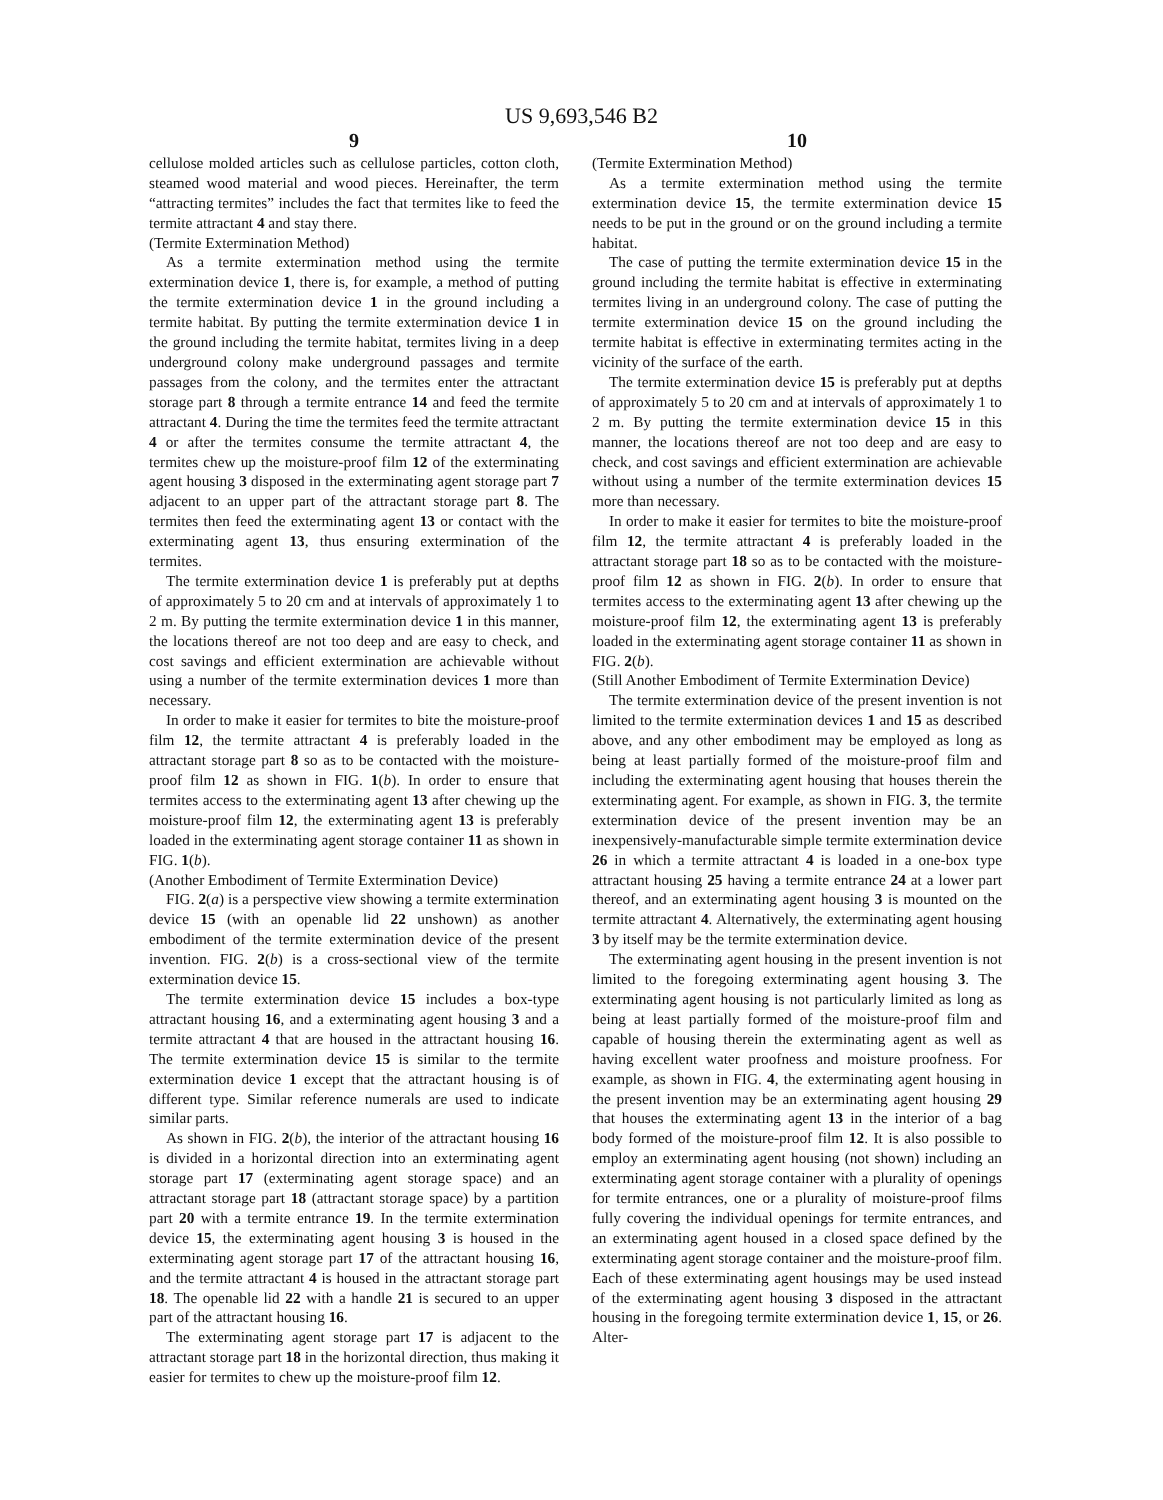US 9,693,546 B2
9
cellulose molded articles such as cellulose particles, cotton cloth, steamed wood material and wood pieces. Hereinafter, the term “attracting termites” includes the fact that termites like to feed the termite attractant 4 and stay there.
(Termite Extermination Method)
As a termite extermination method using the termite extermination device 1, there is, for example, a method of putting the termite extermination device 1 in the ground including a termite habitat. By putting the termite extermination device 1 in the ground including the termite habitat, termites living in a deep underground colony make underground passages and termite passages from the colony, and the termites enter the attractant storage part 8 through a termite entrance 14 and feed the termite attractant 4. During the time the termites feed the termite attractant 4 or after the termites consume the termite attractant 4, the termites chew up the moisture-proof film 12 of the exterminating agent housing 3 disposed in the exterminating agent storage part 7 adjacent to an upper part of the attractant storage part 8. The termites then feed the exterminating agent 13 or contact with the exterminating agent 13, thus ensuring extermination of the termites.
The termite extermination device 1 is preferably put at depths of approximately 5 to 20 cm and at intervals of approximately 1 to 2 m. By putting the termite extermination device 1 in this manner, the locations thereof are not too deep and are easy to check, and cost savings and efficient extermination are achievable without using a number of the termite extermination devices 1 more than necessary.
In order to make it easier for termites to bite the moisture-proof film 12, the termite attractant 4 is preferably loaded in the attractant storage part 8 so as to be contacted with the moisture-proof film 12 as shown in FIG. 1(b). In order to ensure that termites access to the exterminating agent 13 after chewing up the moisture-proof film 12, the exterminating agent 13 is preferably loaded in the exterminating agent storage container 11 as shown in FIG. 1(b).
(Another Embodiment of Termite Extermination Device)
FIG. 2(a) is a perspective view showing a termite extermination device 15 (with an openable lid 22 unshown) as another embodiment of the termite extermination device of the present invention. FIG. 2(b) is a cross-sectional view of the termite extermination device 15.
The termite extermination device 15 includes a box-type attractant housing 16, and a exterminating agent housing 3 and a termite attractant 4 that are housed in the attractant housing 16. The termite extermination device 15 is similar to the termite extermination device 1 except that the attractant housing is of different type. Similar reference numerals are used to indicate similar parts.
As shown in FIG. 2(b), the interior of the attractant housing 16 is divided in a horizontal direction into an exterminating agent storage part 17 (exterminating agent storage space) and an attractant storage part 18 (attractant storage space) by a partition part 20 with a termite entrance 19. In the termite extermination device 15, the exterminating agent housing 3 is housed in the exterminating agent storage part 17 of the attractant housing 16, and the termite attractant 4 is housed in the attractant storage part 18. The openable lid 22 with a handle 21 is secured to an upper part of the attractant housing 16.
The exterminating agent storage part 17 is adjacent to the attractant storage part 18 in the horizontal direction, thus making it easier for termites to chew up the moisture-proof film 12.
10
(Termite Extermination Method)
As a termite extermination method using the termite extermination device 15, the termite extermination device 15 needs to be put in the ground or on the ground including a termite habitat.
The case of putting the termite extermination device 15 in the ground including the termite habitat is effective in exterminating termites living in an underground colony. The case of putting the termite extermination device 15 on the ground including the termite habitat is effective in exterminating termites acting in the vicinity of the surface of the earth.
The termite extermination device 15 is preferably put at depths of approximately 5 to 20 cm and at intervals of approximately 1 to 2 m. By putting the termite extermination device 15 in this manner, the locations thereof are not too deep and are easy to check, and cost savings and efficient extermination are achievable without using a number of the termite extermination devices 15 more than necessary.
In order to make it easier for termites to bite the moisture-proof film 12, the termite attractant 4 is preferably loaded in the attractant storage part 18 so as to be contacted with the moisture-proof film 12 as shown in FIG. 2(b). In order to ensure that termites access to the exterminating agent 13 after chewing up the moisture-proof film 12, the exterminating agent 13 is preferably loaded in the exterminating agent storage container 11 as shown in FIG. 2(b).
(Still Another Embodiment of Termite Extermination Device)
The termite extermination device of the present invention is not limited to the termite extermination devices 1 and 15 as described above, and any other embodiment may be employed as long as being at least partially formed of the moisture-proof film and including the exterminating agent housing that houses therein the exterminating agent. For example, as shown in FIG. 3, the termite extermination device of the present invention may be an inexpensively-manufacturable simple termite extermination device 26 in which a termite attractant 4 is loaded in a one-box type attractant housing 25 having a termite entrance 24 at a lower part thereof, and an exterminating agent housing 3 is mounted on the termite attractant 4. Alternatively, the exterminating agent housing 3 by itself may be the termite extermination device.
The exterminating agent housing in the present invention is not limited to the foregoing exterminating agent housing 3. The exterminating agent housing is not particularly limited as long as being at least partially formed of the moisture-proof film and capable of housing therein the exterminating agent as well as having excellent water proofness and moisture proofness. For example, as shown in FIG. 4, the exterminating agent housing in the present invention may be an exterminating agent housing 29 that houses the exterminating agent 13 in the interior of a bag body formed of the moisture-proof film 12. It is also possible to employ an exterminating agent housing (not shown) including an exterminating agent storage container with a plurality of openings for termite entrances, one or a plurality of moisture-proof films fully covering the individual openings for termite entrances, and an exterminating agent housed in a closed space defined by the exterminating agent storage container and the moisture-proof film. Each of these exterminating agent housings may be used instead of the exterminating agent housing 3 disposed in the attractant housing in the foregoing termite extermination device 1, 15, or 26. Alter-